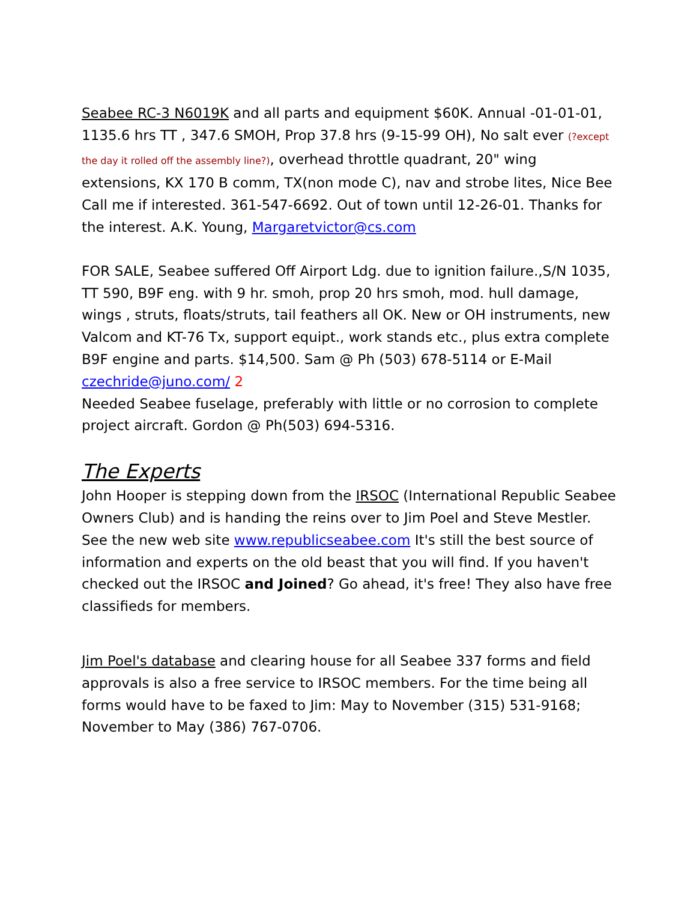Seabee RC-3 N6019K and all parts and equipment $60K. Annual -01-01-01, 1135.6 hrs TT , 347.6 SMOH, Prop 37.8 hrs (9-15-99 OH), No salt ever (?except the day it rolled off the assembly line?), overhead throttle quadrant, 20" wing extensions, KX 170 B comm, TX(non mode C), nav and strobe lites, Nice Bee Call me if interested. 361-547-6692. Out of town until 12-26-01. Thanks for the interest. A.K. Young, Margaretvictor@cs.com
FOR SALE, Seabee suffered Off Airport Ldg. due to ignition failure.,S/N 1035, TT 590, B9F eng. with 9 hr. smoh, prop 20 hrs smoh, mod. hull damage, wings , struts, floats/struts, tail feathers all OK. New or OH instruments, new Valcom and KT-76 Tx, support equipt., work stands etc., plus extra complete B9F engine and parts. $14,500. Sam @ Ph (503) 678-5114 or E-Mail czechride@juno.com/ 2
Needed Seabee fuselage, preferably with little or no corrosion to complete project aircraft. Gordon @ Ph(503) 694-5316.
The Experts
John Hooper is stepping down from the IRSOC (International Republic Seabee Owners Club) and is handing the reins over to Jim Poel and Steve Mestler. See the new web site www.republicseabee.com It's still the best source of information and experts on the old beast that you will find. If you haven't checked out the IRSOC and Joined? Go ahead, it's free! They also have free classifieds for members.
Jim Poel's database and clearing house for all Seabee 337 forms and field approvals is also a free service to IRSOC members. For the time being all forms would have to be faxed to Jim: May to November (315) 531-9168; November to May (386) 767-0706.